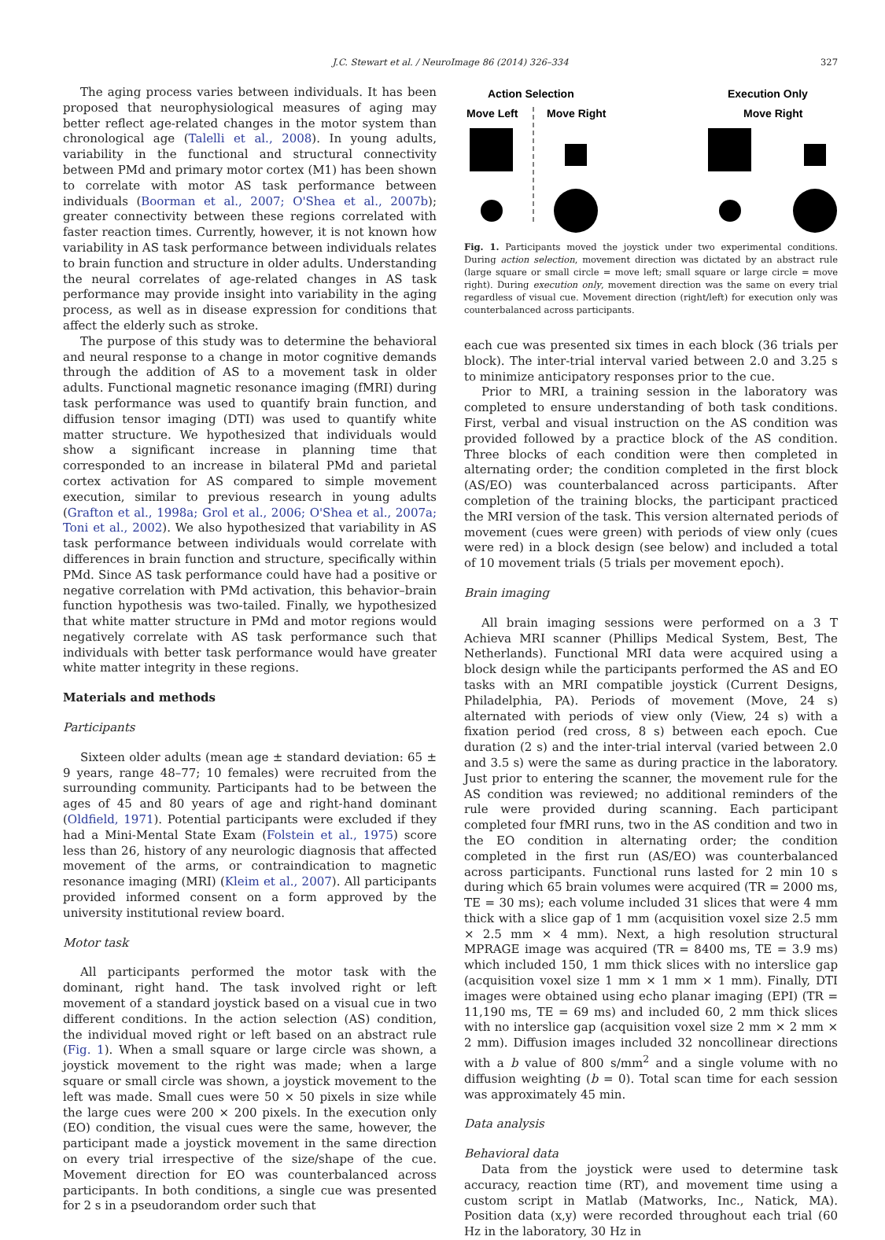J.C. Stewart et al. / NeuroImage 86 (2014) 326–334
327
The aging process varies between individuals. It has been proposed that neurophysiological measures of aging may better reflect age-related changes in the motor system than chronological age (Talelli et al., 2008). In young adults, variability in the functional and structural connectivity between PMd and primary motor cortex (M1) has been shown to correlate with motor AS task performance between individuals (Boorman et al., 2007; O'Shea et al., 2007b); greater connectivity between these regions correlated with faster reaction times. Currently, however, it is not known how variability in AS task performance between individuals relates to brain function and structure in older adults. Understanding the neural correlates of age-related changes in AS task performance may provide insight into variability in the aging process, as well as in disease expression for conditions that affect the elderly such as stroke.
The purpose of this study was to determine the behavioral and neural response to a change in motor cognitive demands through the addition of AS to a movement task in older adults. Functional magnetic resonance imaging (fMRI) during task performance was used to quantify brain function, and diffusion tensor imaging (DTI) was used to quantify white matter structure. We hypothesized that individuals would show a significant increase in planning time that corresponded to an increase in bilateral PMd and parietal cortex activation for AS compared to simple movement execution, similar to previous research in young adults (Grafton et al., 1998a; Grol et al., 2006; O'Shea et al., 2007a; Toni et al., 2002). We also hypothesized that variability in AS task performance between individuals would correlate with differences in brain function and structure, specifically within PMd. Since AS task performance could have had a positive or negative correlation with PMd activation, this behavior–brain function hypothesis was two-tailed. Finally, we hypothesized that white matter structure in PMd and motor regions would negatively correlate with AS task performance such that individuals with better task performance would have greater white matter integrity in these regions.
Materials and methods
Participants
Sixteen older adults (mean age ± standard deviation: 65 ± 9 years, range 48–77; 10 females) were recruited from the surrounding community. Participants had to be between the ages of 45 and 80 years of age and right-hand dominant (Oldfield, 1971). Potential participants were excluded if they had a Mini-Mental State Exam (Folstein et al., 1975) score less than 26, history of any neurologic diagnosis that affected movement of the arms, or contraindication to magnetic resonance imaging (MRI) (Kleim et al., 2007). All participants provided informed consent on a form approved by the university institutional review board.
Motor task
All participants performed the motor task with the dominant, right hand. The task involved right or left movement of a standard joystick based on a visual cue in two different conditions. In the action selection (AS) condition, the individual moved right or left based on an abstract rule (Fig. 1). When a small square or large circle was shown, a joystick movement to the right was made; when a large square or small circle was shown, a joystick movement to the left was made. Small cues were 50 × 50 pixels in size while the large cues were 200 × 200 pixels. In the execution only (EO) condition, the visual cues were the same, however, the participant made a joystick movement in the same direction on every trial irrespective of the size/shape of the cue. Movement direction for EO was counterbalanced across participants. In both conditions, a single cue was presented for 2 s in a pseudorandom order such that
Action Selection
Execution Only
Move Left
Move Right
Move Right
Fig. 1. Participants moved the joystick under two experimental conditions. During action selection, movement direction was dictated by an abstract rule (large square or small circle = move left; small square or large circle = move right). During execution only, movement direction was the same on every trial regardless of visual cue. Movement direction (right/left) for execution only was counterbalanced across participants.
each cue was presented six times in each block (36 trials per block). The inter-trial interval varied between 2.0 and 3.25 s to minimize anticipatory responses prior to the cue.
Prior to MRI, a training session in the laboratory was completed to ensure understanding of both task conditions. First, verbal and visual instruction on the AS condition was provided followed by a practice block of the AS condition. Three blocks of each condition were then completed in alternating order; the condition completed in the first block (AS/EO) was counterbalanced across participants. After completion of the training blocks, the participant practiced the MRI version of the task. This version alternated periods of movement (cues were green) with periods of view only (cues were red) in a block design (see below) and included a total of 10 movement trials (5 trials per movement epoch).
Brain imaging
All brain imaging sessions were performed on a 3 T Achieva MRI scanner (Phillips Medical System, Best, The Netherlands). Functional MRI data were acquired using a block design while the participants performed the AS and EO tasks with an MRI compatible joystick (Current Designs, Philadelphia, PA). Periods of movement (Move, 24 s) alternated with periods of view only (View, 24 s) with a fixation period (red cross, 8 s) between each epoch. Cue duration (2 s) and the inter-trial interval (varied between 2.0 and 3.5 s) were the same as during practice in the laboratory. Just prior to entering the scanner, the movement rule for the AS condition was reviewed; no additional reminders of the rule were provided during scanning. Each participant completed four fMRI runs, two in the AS condition and two in the EO condition in alternating order; the condition completed in the first run (AS/EO) was counterbalanced across participants. Functional runs lasted for 2 min 10 s during which 65 brain volumes were acquired (TR = 2000 ms, TE = 30 ms); each volume included 31 slices that were 4 mm thick with a slice gap of 1 mm (acquisition voxel size 2.5 mm × 2.5 mm × 4 mm). Next, a high resolution structural MPRAGE image was acquired (TR = 8400 ms, TE = 3.9 ms) which included 150, 1 mm thick slices with no interslice gap (acquisition voxel size 1 mm × 1 mm × 1 mm). Finally, DTI images were obtained using echo planar imaging (EPI) (TR = 11,190 ms, TE = 69 ms) and included 60, 2 mm thick slices with no interslice gap (acquisition voxel size 2 mm × 2 mm × 2 mm). Diffusion images included 32 noncollinear directions with a b value of 800 s/mm<sup>2</sup> and a single volume with no diffusion weighting (b = 0). Total scan time for each session was approximately 45 min.
Data analysis
Behavioral data
Data from the joystick were used to determine task accuracy, reaction time (RT), and movement time using a custom script in Matlab (Matworks, Inc., Natick, MA). Position data (x,y) were recorded throughout each trial (60 Hz in the laboratory, 30 Hz in